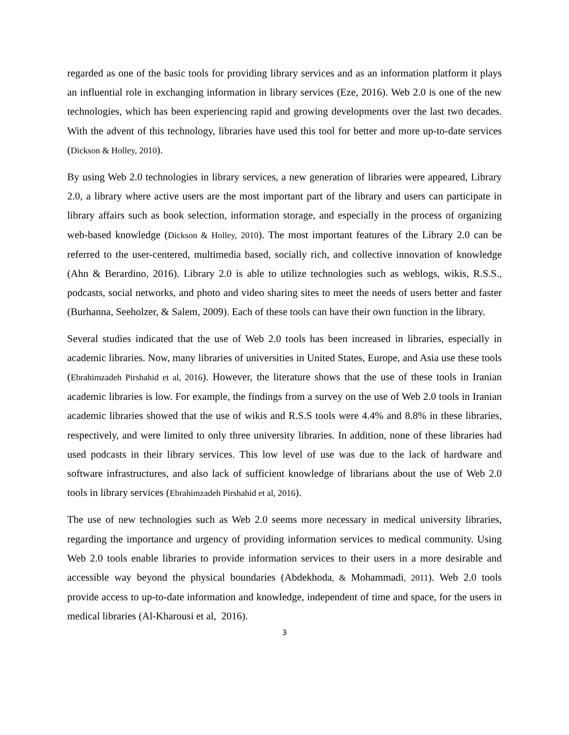regarded as one of the basic tools for providing library services and as an information platform it plays an influential role in exchanging information in library services (Eze, 2016). Web 2.0 is one of the new technologies, which has been experiencing rapid and growing developments over the last two decades. With the advent of this technology, libraries have used this tool for better and more up-to-date services (Dickson & Holley, 2010).
By using Web 2.0 technologies in library services, a new generation of libraries were appeared, Library 2.0, a library where active users are the most important part of the library and users can participate in library affairs such as book selection, information storage, and especially in the process of organizing web-based knowledge (Dickson & Holley, 2010). The most important features of the Library 2.0 can be referred to the user-centered, multimedia based, socially rich, and collective innovation of knowledge (Ahn & Berardino, 2016). Library 2.0 is able to utilize technologies such as weblogs, wikis, R.S.S., podcasts, social networks, and photo and video sharing sites to meet the needs of users better and faster (Burhanna, Seeholzer, & Salem, 2009). Each of these tools can have their own function in the library.
Several studies indicated that the use of Web 2.0 tools has been increased in libraries, especially in academic libraries. Now, many libraries of universities in United States, Europe, and Asia use these tools (Ebrahimzadeh Pirshahid et al, 2016). However, the literature shows that the use of these tools in Iranian academic libraries is low. For example, the findings from a survey on the use of Web 2.0 tools in Iranian academic libraries showed that the use of wikis and R.S.S tools were 4.4% and 8.8% in these libraries, respectively, and were limited to only three university libraries. In addition, none of these libraries had used podcasts in their library services. This low level of use was due to the lack of hardware and software infrastructures, and also lack of sufficient knowledge of librarians about the use of Web 2.0 tools in library services (Ebrahimzadeh Pirshahid et al, 2016).
The use of new technologies such as Web 2.0 seems more necessary in medical university libraries, regarding the importance and urgency of providing information services to medical community. Using Web 2.0 tools enable libraries to provide information services to their users in a more desirable and accessible way beyond the physical boundaries (Abdekhoda, & Mohammadi, 2011). Web 2.0 tools provide access to up-to-date information and knowledge, independent of time and space, for the users in medical libraries (Al-Kharousi et al, 2016).
3